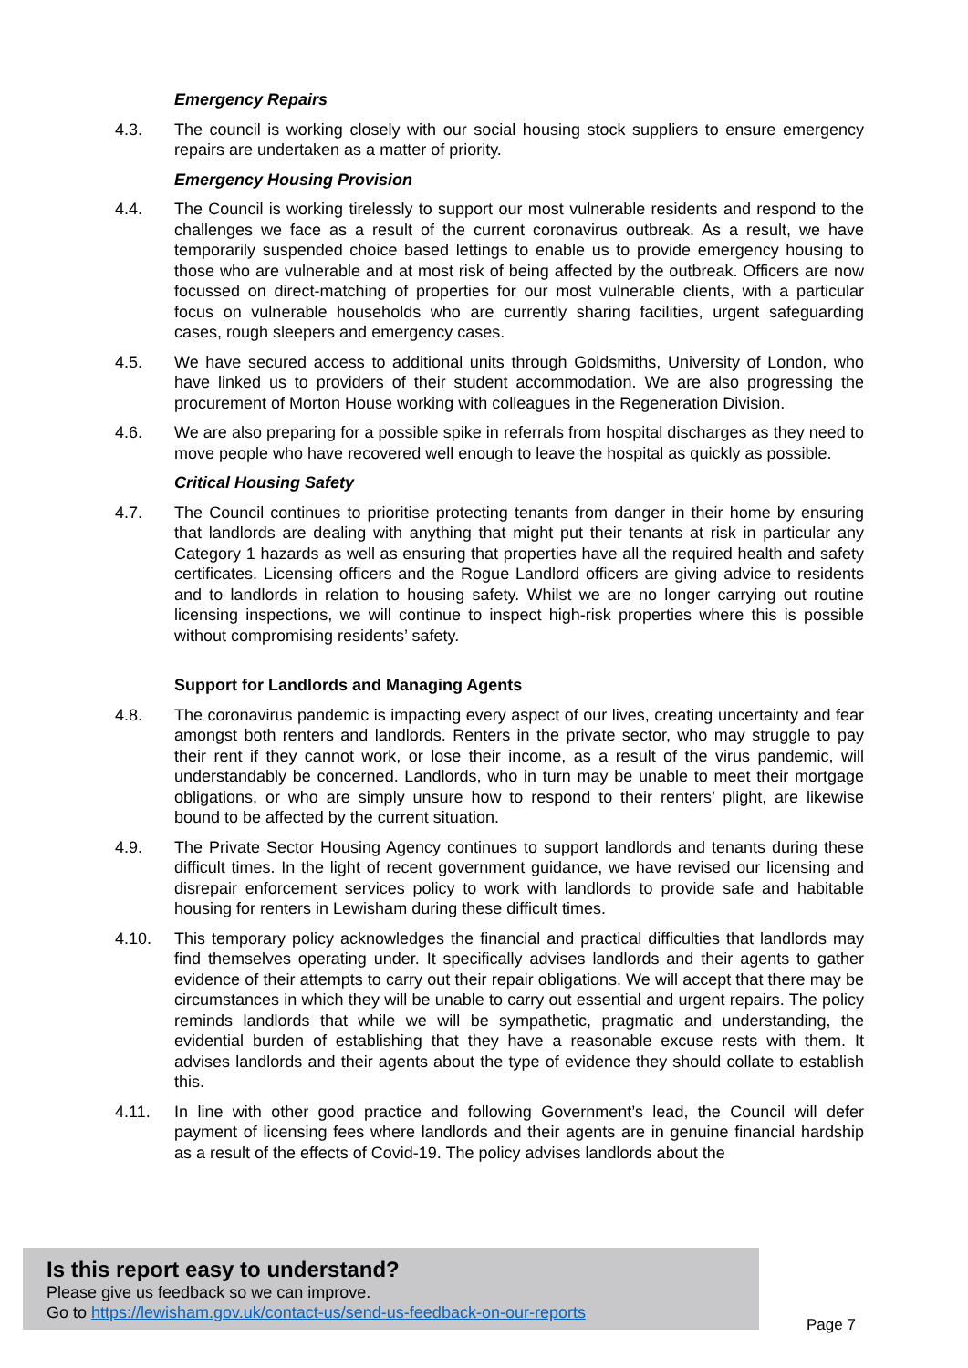Emergency Repairs
4.3. The council is working closely with our social housing stock suppliers to ensure emergency repairs are undertaken as a matter of priority.
Emergency Housing Provision
4.4. The Council is working tirelessly to support our most vulnerable residents and respond to the challenges we face as a result of the current coronavirus outbreak. As a result, we have temporarily suspended choice based lettings to enable us to provide emergency housing to those who are vulnerable and at most risk of being affected by the outbreak. Officers are now focussed on direct-matching of properties for our most vulnerable clients, with a particular focus on vulnerable households who are currently sharing facilities, urgent safeguarding cases, rough sleepers and emergency cases.
4.5. We have secured access to additional units through Goldsmiths, University of London, who have linked us to providers of their student accommodation. We are also progressing the procurement of Morton House working with colleagues in the Regeneration Division.
4.6. We are also preparing for a possible spike in referrals from hospital discharges as they need to move people who have recovered well enough to leave the hospital as quickly as possible.
Critical Housing Safety
4.7. The Council continues to prioritise protecting tenants from danger in their home by ensuring that landlords are dealing with anything that might put their tenants at risk in particular any Category 1 hazards as well as ensuring that properties have all the required health and safety certificates. Licensing officers and the Rogue Landlord officers are giving advice to residents and to landlords in relation to housing safety. Whilst we are no longer carrying out routine licensing inspections, we will continue to inspect high-risk properties where this is possible without compromising residents’ safety.
Support for Landlords and Managing Agents
4.8. The coronavirus pandemic is impacting every aspect of our lives, creating uncertainty and fear amongst both renters and landlords. Renters in the private sector, who may struggle to pay their rent if they cannot work, or lose their income, as a result of the virus pandemic, will understandably be concerned. Landlords, who in turn may be unable to meet their mortgage obligations, or who are simply unsure how to respond to their renters’ plight, are likewise bound to be affected by the current situation.
4.9. The Private Sector Housing Agency continues to support landlords and tenants during these difficult times. In the light of recent government guidance, we have revised our licensing and disrepair enforcement services policy to work with landlords to provide safe and habitable housing for renters in Lewisham during these difficult times.
4.10. This temporary policy acknowledges the financial and practical difficulties that landlords may find themselves operating under. It specifically advises landlords and their agents to gather evidence of their attempts to carry out their repair obligations. We will accept that there may be circumstances in which they will be unable to carry out essential and urgent repairs. The policy reminds landlords that while we will be sympathetic, pragmatic and understanding, the evidential burden of establishing that they have a reasonable excuse rests with them. It advises landlords and their agents about the type of evidence they should collate to establish this.
4.11. In line with other good practice and following Government’s lead, the Council will defer payment of licensing fees where landlords and their agents are in genuine financial hardship as a result of the effects of Covid-19. The policy advises landlords about the
Is this report easy to understand?
Please give us feedback so we can improve.
Go to https://lewisham.gov.uk/contact-us/send-us-feedback-on-our-reports
Page 7